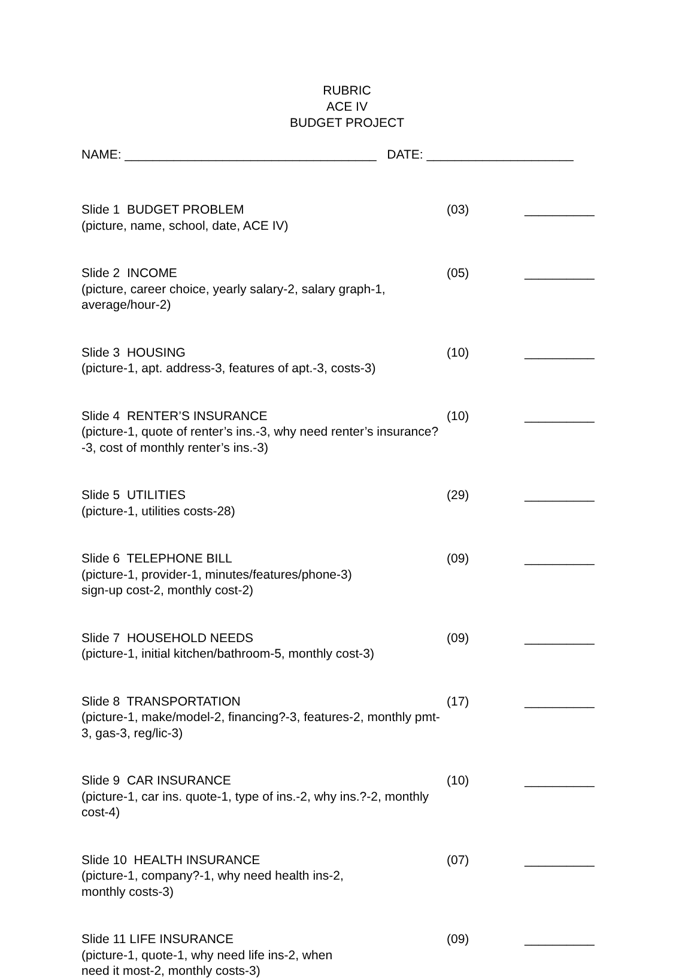RUBRIC
ACE IV
BUDGET PROJECT
NAME: ____________________________________ DATE: _____________________
Slide 1 BUDGET PROBLEM
(picture, name, school, date, ACE IV)
(03) __________
Slide 2 INCOME
(picture, career choice, yearly salary-2, salary graph-1, average/hour-2)
(05) __________
Slide 3 HOUSING
(picture-1, apt. address-3, features of apt.-3, costs-3)
(10) __________
Slide 4 RENTER’S INSURANCE
(picture-1, quote of renter’s ins.-3, why need renter’s insurance?-3, cost of monthly renter’s ins.-3)
(10) __________
Slide 5 UTILITIES
(picture-1, utilities costs-28)
(29) __________
Slide 6 TELEPHONE BILL
(picture-1, provider-1, minutes/features/phone-3)
sign-up cost-2, monthly cost-2)
(09) __________
Slide 7 HOUSEHOLD NEEDS
(picture-1, initial kitchen/bathroom-5, monthly cost-3)
(09) __________
Slide 8 TRANSPORTATION
(picture-1, make/model-2, financing?-3, features-2, monthly pmt-3, gas-3, reg/lic-3)
(17) __________
Slide 9 CAR INSURANCE
(picture-1, car ins. quote-1, type of ins.-2, why ins.?-2, monthly cost-4)
(10) __________
Slide 10 HEALTH INSURANCE
(picture-1, company?-1, why need health ins-2,
monthly costs-3)
(07) __________
Slide 11 LIFE INSURANCE
(picture-1, quote-1, why need life ins-2, when
need it most-2, monthly costs-3)
(09) __________